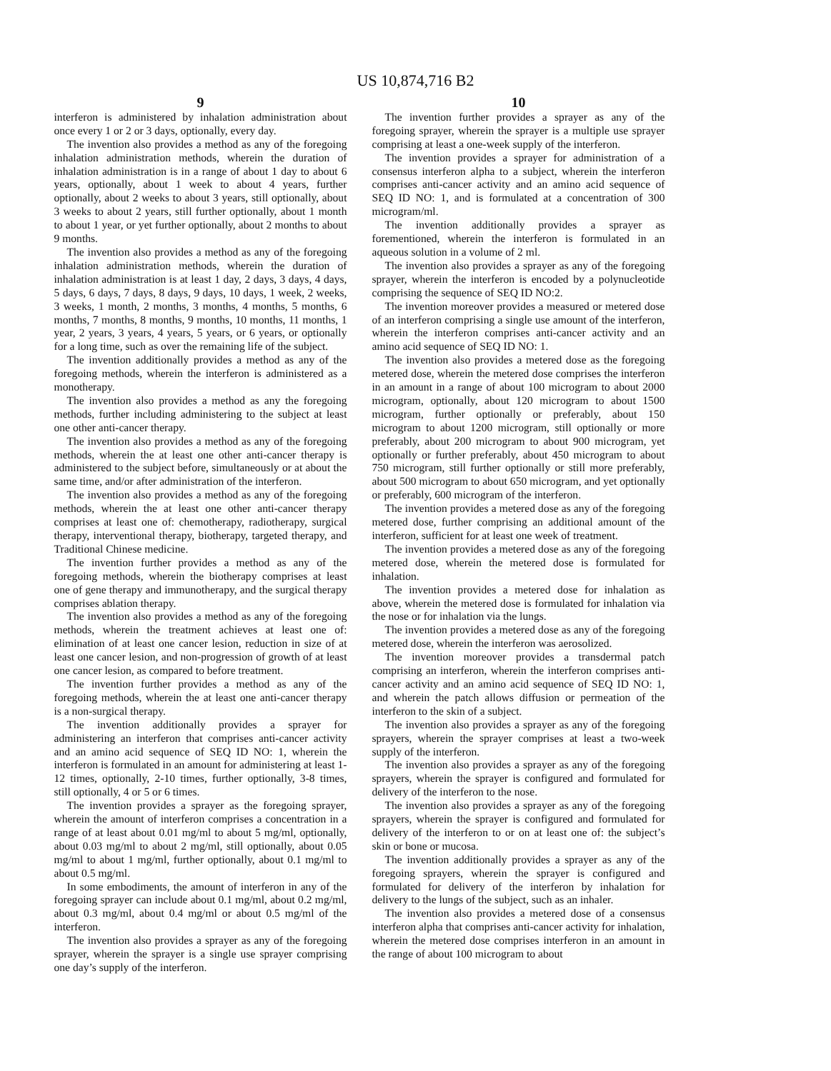US 10,874,716 B2
9
interferon is administered by inhalation administration about once every 1 or 2 or 3 days, optionally, every day.
The invention also provides a method as any of the foregoing inhalation administration methods, wherein the duration of inhalation administration is in a range of about 1 day to about 6 years, optionally, about 1 week to about 4 years, further optionally, about 2 weeks to about 3 years, still optionally, about 3 weeks to about 2 years, still further optionally, about 1 month to about 1 year, or yet further optionally, about 2 months to about 9 months.
The invention also provides a method as any of the foregoing inhalation administration methods, wherein the duration of inhalation administration is at least 1 day, 2 days, 3 days, 4 days, 5 days, 6 days, 7 days, 8 days, 9 days, 10 days, 1 week, 2 weeks, 3 weeks, 1 month, 2 months, 3 months, 4 months, 5 months, 6 months, 7 months, 8 months, 9 months, 10 months, 11 months, 1 year, 2 years, 3 years, 4 years, 5 years, or 6 years, or optionally for a long time, such as over the remaining life of the subject.
The invention additionally provides a method as any of the foregoing methods, wherein the interferon is administered as a monotherapy.
The invention also provides a method as any the foregoing methods, further including administering to the subject at least one other anti-cancer therapy.
The invention also provides a method as any of the foregoing methods, wherein the at least one other anti-cancer therapy is administered to the subject before, simultaneously or at about the same time, and/or after administration of the interferon.
The invention also provides a method as any of the foregoing methods, wherein the at least one other anti-cancer therapy comprises at least one of: chemotherapy, radiotherapy, surgical therapy, interventional therapy, biotherapy, targeted therapy, and Traditional Chinese medicine.
The invention further provides a method as any of the foregoing methods, wherein the biotherapy comprises at least one of gene therapy and immunotherapy, and the surgical therapy comprises ablation therapy.
The invention also provides a method as any of the foregoing methods, wherein the treatment achieves at least one of: elimination of at least one cancer lesion, reduction in size of at least one cancer lesion, and non-progression of growth of at least one cancer lesion, as compared to before treatment.
The invention further provides a method as any of the foregoing methods, wherein the at least one anti-cancer therapy is a non-surgical therapy.
The invention additionally provides a sprayer for administering an interferon that comprises anti-cancer activity and an amino acid sequence of SEQ ID NO: 1, wherein the interferon is formulated in an amount for administering at least 1-12 times, optionally, 2-10 times, further optionally, 3-8 times, still optionally, 4 or 5 or 6 times.
The invention provides a sprayer as the foregoing sprayer, wherein the amount of interferon comprises a concentration in a range of at least about 0.01 mg/ml to about 5 mg/ml, optionally, about 0.03 mg/ml to about 2 mg/ml, still optionally, about 0.05 mg/ml to about 1 mg/ml, further optionally, about 0.1 mg/ml to about 0.5 mg/ml.
In some embodiments, the amount of interferon in any of the foregoing sprayer can include about 0.1 mg/ml, about 0.2 mg/ml, about 0.3 mg/ml, about 0.4 mg/ml or about 0.5 mg/ml of the interferon.
The invention also provides a sprayer as any of the foregoing sprayer, wherein the sprayer is a single use sprayer comprising one day’s supply of the interferon.
10
The invention further provides a sprayer as any of the foregoing sprayer, wherein the sprayer is a multiple use sprayer comprising at least a one-week supply of the interferon.
The invention provides a sprayer for administration of a consensus interferon alpha to a subject, wherein the interferon comprises anti-cancer activity and an amino acid sequence of SEQ ID NO: 1, and is formulated at a concentration of 300 microgram/ml.
The invention additionally provides a sprayer as forementioned, wherein the interferon is formulated in an aqueous solution in a volume of 2 ml.
The invention also provides a sprayer as any of the foregoing sprayer, wherein the interferon is encoded by a polynucleotide comprising the sequence of SEQ ID NO:2.
The invention moreover provides a measured or metered dose of an interferon comprising a single use amount of the interferon, wherein the interferon comprises anti-cancer activity and an amino acid sequence of SEQ ID NO: 1.
The invention also provides a metered dose as the foregoing metered dose, wherein the metered dose comprises the interferon in an amount in a range of about 100 microgram to about 2000 microgram, optionally, about 120 microgram to about 1500 microgram, further optionally or preferably, about 150 microgram to about 1200 microgram, still optionally or more preferably, about 200 microgram to about 900 microgram, yet optionally or further preferably, about 450 microgram to about 750 microgram, still further optionally or still more preferably, about 500 microgram to about 650 microgram, and yet optionally or preferably, 600 microgram of the interferon.
The invention provides a metered dose as any of the foregoing metered dose, further comprising an additional amount of the interferon, sufficient for at least one week of treatment.
The invention provides a metered dose as any of the foregoing metered dose, wherein the metered dose is formulated for inhalation.
The invention provides a metered dose for inhalation as above, wherein the metered dose is formulated for inhalation via the nose or for inhalation via the lungs.
The invention provides a metered dose as any of the foregoing metered dose, wherein the interferon was aerosolized.
The invention moreover provides a transdermal patch comprising an interferon, wherein the interferon comprises anti-cancer activity and an amino acid sequence of SEQ ID NO: 1, and wherein the patch allows diffusion or permeation of the interferon to the skin of a subject.
The invention also provides a sprayer as any of the foregoing sprayers, wherein the sprayer comprises at least a two-week supply of the interferon.
The invention also provides a sprayer as any of the foregoing sprayers, wherein the sprayer is configured and formulated for delivery of the interferon to the nose.
The invention also provides a sprayer as any of the foregoing sprayers, wherein the sprayer is configured and formulated for delivery of the interferon to or on at least one of: the subject’s skin or bone or mucosa.
The invention additionally provides a sprayer as any of the foregoing sprayers, wherein the sprayer is configured and formulated for delivery of the interferon by inhalation for delivery to the lungs of the subject, such as an inhaler.
The invention also provides a metered dose of a consensus interferon alpha that comprises anti-cancer activity for inhalation, wherein the metered dose comprises interferon in an amount in the range of about 100 microgram to about